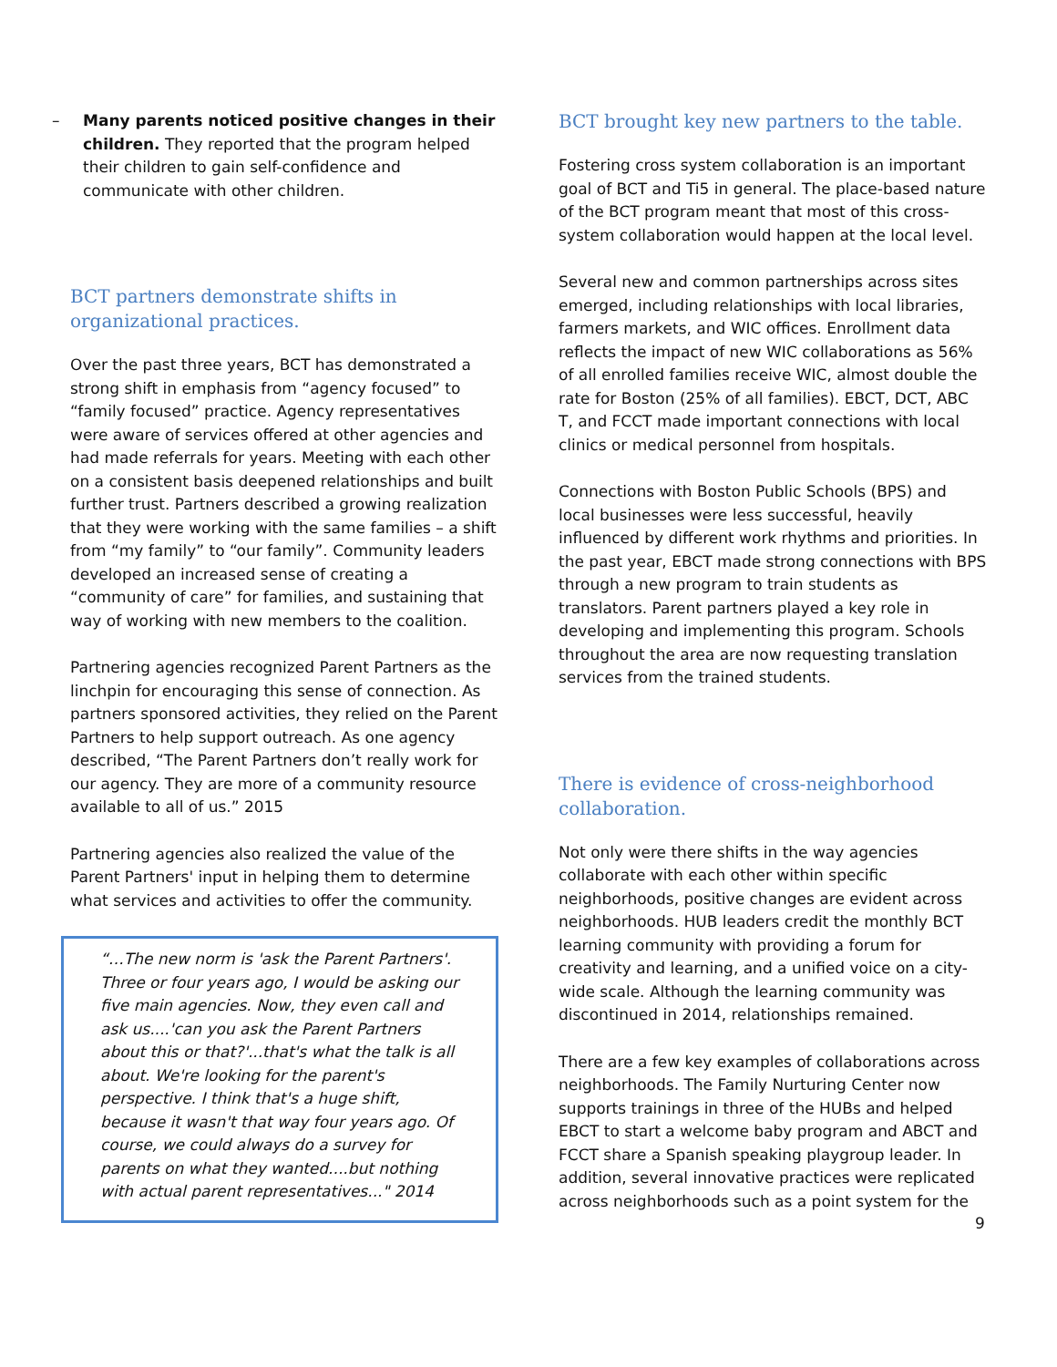– Many parents noticed positive changes in their children. They reported that the program helped their children to gain self-confidence and communicate with other children.
BCT partners demonstrate shifts in organizational practices.
Over the past three years, BCT has demonstrated a strong shift in emphasis from “agency focused” to “family focused” practice. Agency representatives were aware of services offered at other agencies and had made referrals for years. Meeting with each other on a consistent basis deepened relationships and built further trust. Partners described a growing realization that they were working with the same families – a shift from “my family” to “our family”. Community leaders developed an increased sense of creating a “community of care” for families, and sustaining that way of working with new members to the coalition.
Partnering agencies recognized Parent Partners as the linchpin for encouraging this sense of connection. As partners sponsored activities, they relied on the Parent Partners to help support outreach. As one agency described, “The Parent Partners don’t really work for our agency. They are more of a community resource available to all of us.” 2015
Partnering agencies also realized the value of the Parent Partners' input in helping them to determine what services and activities to offer the community.
“…The new norm is 'ask the Parent Partners'. Three or four years ago, I would be asking our five main agencies. Now, they even call and ask us....'can you ask the Parent Partners about this or that?'...that's what the talk is all about. We're looking for the parent's perspective. I think that's a huge shift, because it wasn't that way four years ago. Of course, we could always do a survey for parents on what they wanted....but nothing with actual parent representatives..." 2014
BCT brought key new partners to the table.
Fostering cross system collaboration is an important goal of BCT and Ti5 in general. The place-based nature of the BCT program meant that most of this cross-system collaboration would happen at the local level.
Several new and common partnerships across sites emerged, including relationships with local libraries, farmers markets, and WIC offices. Enrollment data reflects the impact of new WIC collaborations as 56% of all enrolled families receive WIC, almost double the rate for Boston (25% of all families). EBCT, DCT, ABC T, and FCCT made important connections with local clinics or medical personnel from hospitals.
Connections with Boston Public Schools (BPS) and local businesses were less successful, heavily influenced by different work rhythms and priorities. In the past year, EBCT made strong connections with BPS through a new program to train students as translators. Parent partners played a key role in developing and implementing this program. Schools throughout the area are now requesting translation services from the trained students.
There is evidence of cross-neighborhood collaboration.
Not only were there shifts in the way agencies collaborate with each other within specific neighborhoods, positive changes are evident across neighborhoods. HUB leaders credit the monthly BCT learning community with providing a forum for creativity and learning, and a unified voice on a city-wide scale. Although the learning community was discontinued in 2014, relationships remained.
There are a few key examples of collaborations across neighborhoods. The Family Nurturing Center now supports trainings in three of the HUBs and helped EBCT to start a welcome baby program and ABCT and FCCT share a Spanish speaking playgroup leader. In addition, several innovative practices were replicated across neighborhoods such as a point system for the
9